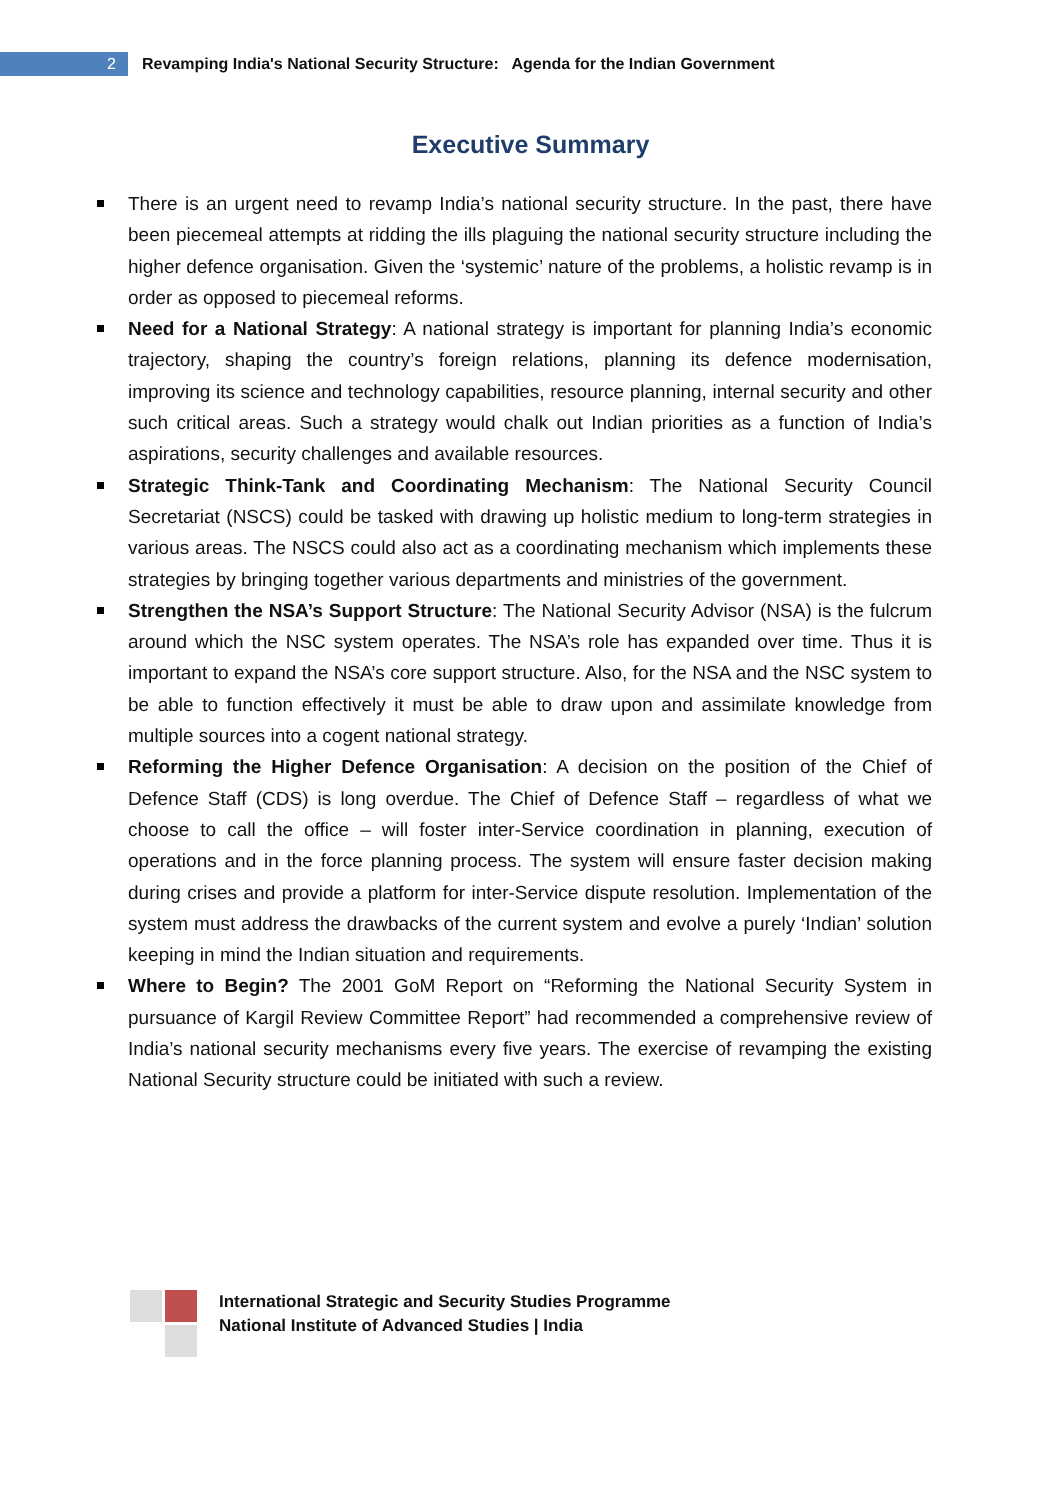2
Revamping India's National Security Structure: Agenda for the Indian Government
Executive Summary
There is an urgent need to revamp India’s national security structure. In the past, there have been piecemeal attempts at ridding the ills plaguing the national security structure including the higher defence organisation. Given the ‘systemic’ nature of the problems, a holistic revamp is in order as opposed to piecemeal reforms.
Need for a National Strategy: A national strategy is important for planning India’s economic trajectory, shaping the country’s foreign relations, planning its defence modernisation, improving its science and technology capabilities, resource planning, internal security and other such critical areas. Such a strategy would chalk out Indian priorities as a function of India’s aspirations, security challenges and available resources.
Strategic Think-Tank and Coordinating Mechanism: The National Security Council Secretariat (NSCS) could be tasked with drawing up holistic medium to long-term strategies in various areas. The NSCS could also act as a coordinating mechanism which implements these strategies by bringing together various departments and ministries of the government.
Strengthen the NSA’s Support Structure: The National Security Advisor (NSA) is the fulcrum around which the NSC system operates. The NSA’s role has expanded over time. Thus it is important to expand the NSA’s core support structure. Also, for the NSA and the NSC system to be able to function effectively it must be able to draw upon and assimilate knowledge from multiple sources into a cogent national strategy.
Reforming the Higher Defence Organisation: A decision on the position of the Chief of Defence Staff (CDS) is long overdue. The Chief of Defence Staff – regardless of what we choose to call the office – will foster inter-Service coordination in planning, execution of operations and in the force planning process. The system will ensure faster decision making during crises and provide a platform for inter-Service dispute resolution. Implementation of the system must address the drawbacks of the current system and evolve a purely ‘Indian’ solution keeping in mind the Indian situation and requirements.
Where to Begin? The 2001 GoM Report on “Reforming the National Security System in pursuance of Kargil Review Committee Report” had recommended a comprehensive review of India’s national security mechanisms every five years. The exercise of revamping the existing National Security structure could be initiated with such a review.
International Strategic and Security Studies Programme
National Institute of Advanced Studies | India